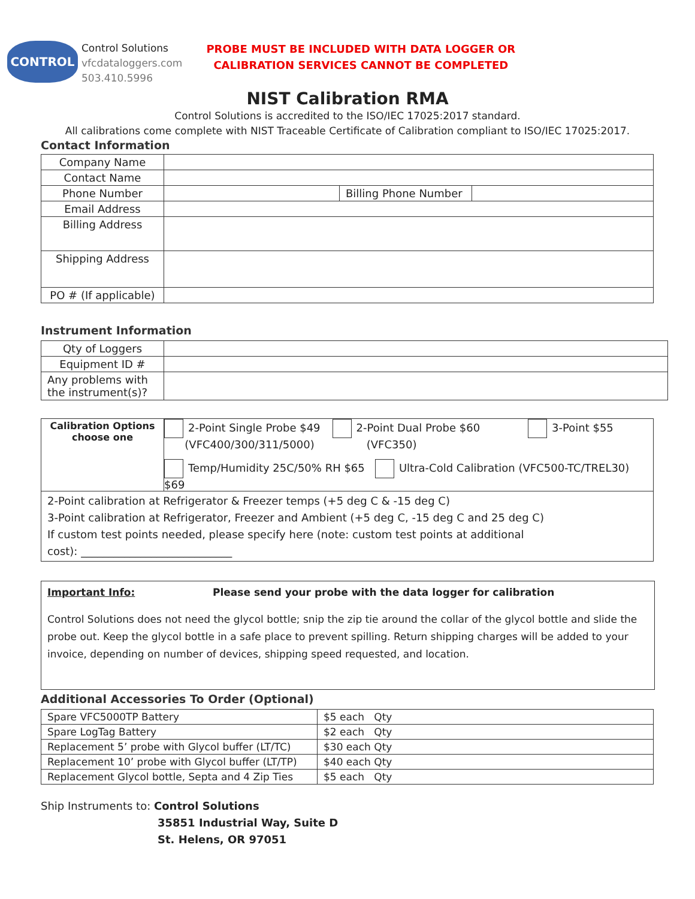CONTROL
Control Solutions
vfcdataloggers.com
503.410.5996
PROBE MUST BE INCLUDED WITH DATA LOGGER OR
CALIBRATION SERVICES CANNOT BE COMPLETED
NIST Calibration RMA
Control Solutions is accredited to the ISO/IEC 17025:2017 standard.
All calibrations come complete with NIST Traceable Certificate of Calibration compliant to ISO/IEC 17025:2017.
Contact Information
| Company Name | | | |
| Contact Name | | | |
| Phone Number | | Billing Phone Number | |
| Email Address | | | |
| Billing Address | | | |
| Shipping Address | | | |
| PO # (If applicable) | | | |
Instrument Information
| Qty of Loggers | |
| Equipment ID # | |
| Any problems with the instrument(s)? | |
| Calibration Options choose one | 2-Point Single Probe $49 (VFC400/300/311/5000) 2-Point Dual Probe $60 (VFC350) 3-Point $55 Temp/Humidity 25C/50% RH $65 Ultra-Cold Calibration (VFC500-TC/TREL30) $69 |
| 2-Point calibration at Refrigerator & Freezer temps (+5 deg C & -15 deg C) 3-Point calibration at Refrigerator, Freezer and Ambient (+5 deg C, -15 deg C and 25 deg C) If custom test points needed, please specify here (note: custom test points at additional cost): ____________________________ | |
Important Info: Please send your probe with the data logger for calibration
Control Solutions does not need the glycol bottle; snip the zip tie around the collar of the glycol bottle and slide the probe out. Keep the glycol bottle in a safe place to prevent spilling. Return shipping charges will be added to your invoice, depending on number of devices, shipping speed requested, and location.
Additional Accessories To Order (Optional)
| Spare VFC5000TP Battery | $5 each Qty |
| Spare LogTag Battery | $2 each Qty |
| Replacement 5’ probe with Glycol buffer (LT/TC) | $30 each Qty |
| Replacement 10’ probe with Glycol buffer (LT/TP) | $40 each Qty |
| Replacement Glycol bottle, Septa and 4 Zip Ties | $5 each Qty |
Ship Instruments to: Control Solutions
35851 Industrial Way, Suite D
St. Helens, OR 97051